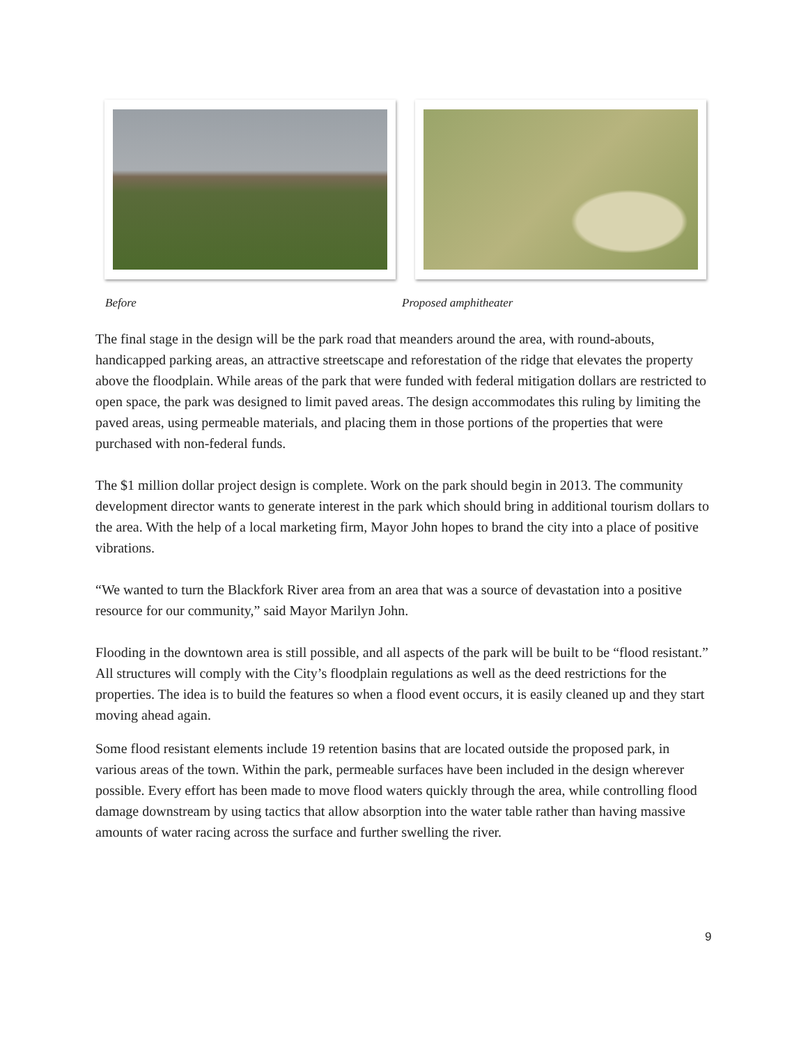Before Proposed amphitheater
The final stage in the design will be the park road that meanders around the area, with round-abouts, handicapped parking areas, an attractive streetscape and reforestation of the ridge that elevates the property above the floodplain. While areas of the park that were funded with federal mitigation dollars are restricted to open space, the park was designed to limit paved areas. The design accommodates this ruling by limiting the paved areas, using permeable materials, and placing them in those portions of the properties that were purchased with non-federal funds.
The $1 million dollar project design is complete. Work on the park should begin in 2013. The community development director wants to generate interest in the park which should bring in additional tourism dollars to the area. With the help of a local marketing firm, Mayor John hopes to brand the city into a place of positive vibrations.
“We wanted to turn the Blackfork River area from an area that was a source of devastation into a positive resource for our community,” said Mayor Marilyn John.
Flooding in the downtown area is still possible, and all aspects of the park will be built to be “flood resistant.” All structures will comply with the City’s floodplain regulations as well as the deed restrictions for the properties. The idea is to build the features so when a flood event occurs, it is easily cleaned up and they start moving ahead again.
Some flood resistant elements include 19 retention basins that are located outside the proposed park, in various areas of the town. Within the park, permeable surfaces have been included in the design wherever possible. Every effort has been made to move flood waters quickly through the area, while controlling flood damage downstream by using tactics that allow absorption into the water table rather than having massive amounts of water racing across the surface and further swelling the river.
9